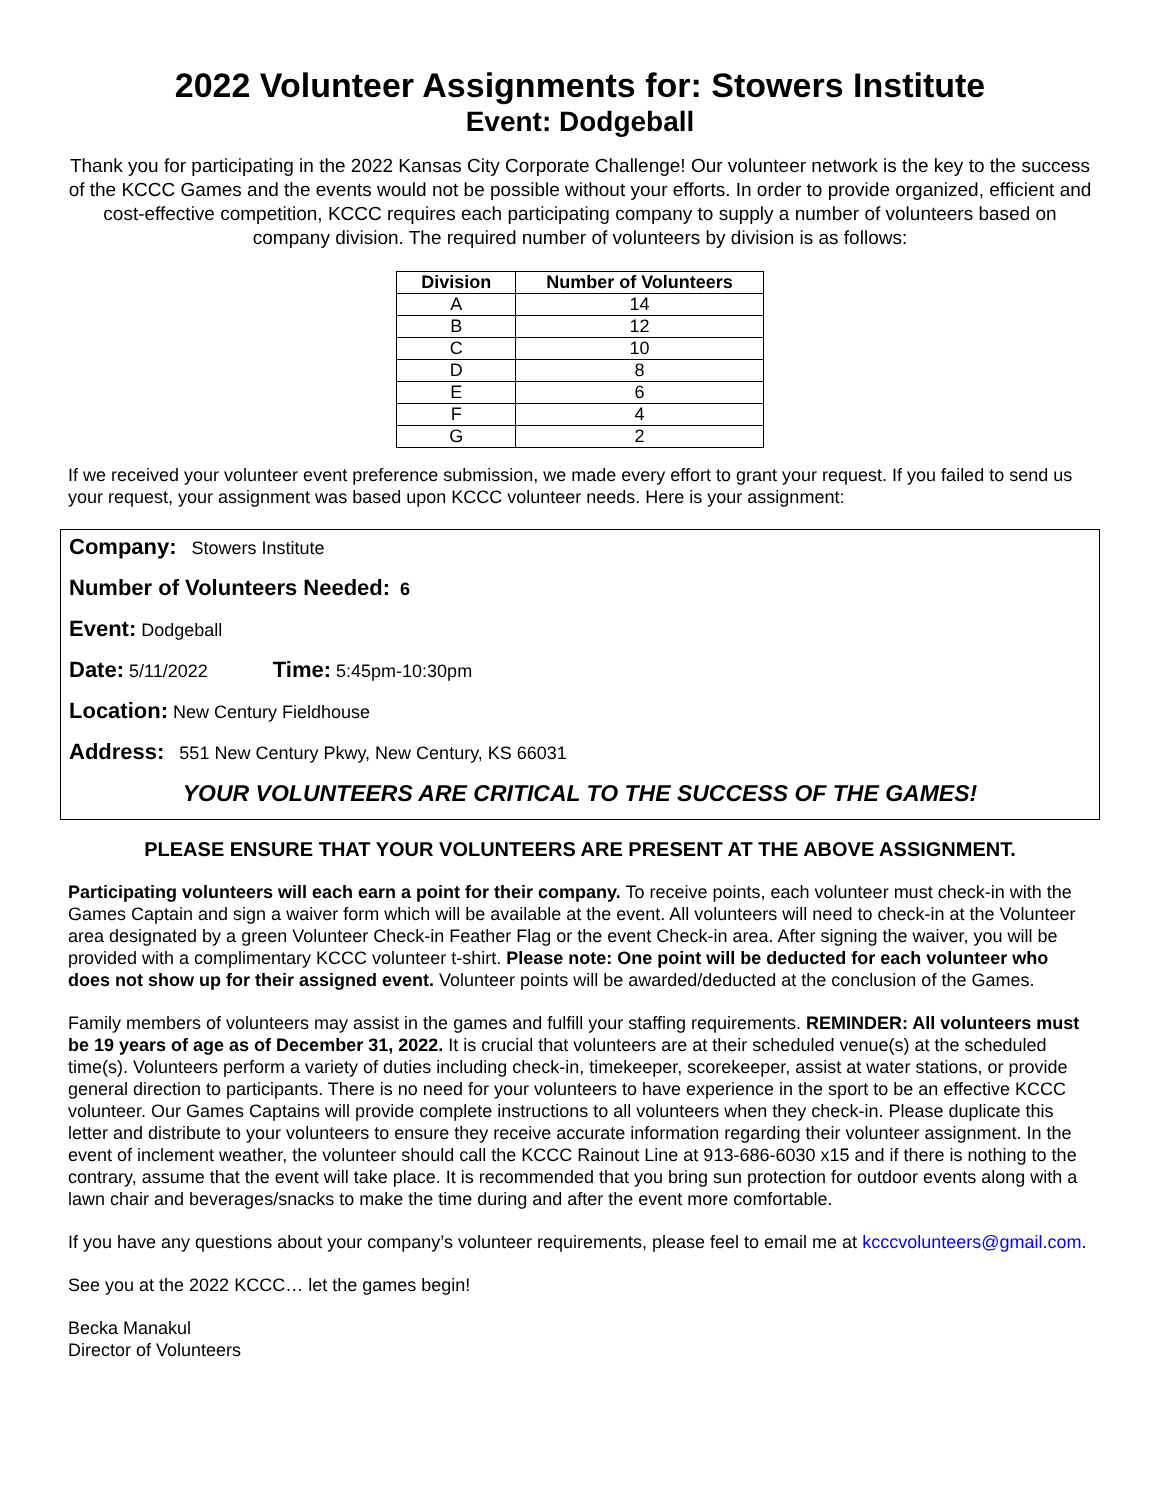2022 Volunteer Assignments for: Stowers Institute
Event: Dodgeball
Thank you for participating in the 2022 Kansas City Corporate Challenge! Our volunteer network is the key to the success of the KCCC Games and the events would not be possible without your efforts. In order to provide organized, efficient and cost-effective competition, KCCC requires each participating company to supply a number of volunteers based on company division. The required number of volunteers by division is as follows:
| Division | Number of Volunteers |
| --- | --- |
| A | 14 |
| B | 12 |
| C | 10 |
| D | 8 |
| E | 6 |
| F | 4 |
| G | 2 |
If we received your volunteer event preference submission, we made every effort to grant your request. If you failed to send us your request, your assignment was based upon KCCC volunteer needs. Here is your assignment:
Company: Stowers Institute
Number of Volunteers Needed: 6
Event: Dodgeball
Date: 5/11/2022 Time: 5:45pm-10:30pm
Location: New Century Fieldhouse
Address: 551 New Century Pkwy, New Century, KS 66031
YOUR VOLUNTEERS ARE CRITICAL TO THE SUCCESS OF THE GAMES!
PLEASE ENSURE THAT YOUR VOLUNTEERS ARE PRESENT AT THE ABOVE ASSIGNMENT.
Participating volunteers will each earn a point for their company. To receive points, each volunteer must check-in with the Games Captain and sign a waiver form which will be available at the event. All volunteers will need to check-in at the Volunteer area designated by a green Volunteer Check-in Feather Flag or the event Check-in area. After signing the waiver, you will be provided with a complimentary KCCC volunteer t-shirt. Please note: One point will be deducted for each volunteer who does not show up for their assigned event. Volunteer points will be awarded/deducted at the conclusion of the Games.
Family members of volunteers may assist in the games and fulfill your staffing requirements. REMINDER: All volunteers must be 19 years of age as of December 31, 2022. It is crucial that volunteers are at their scheduled venue(s) at the scheduled time(s). Volunteers perform a variety of duties including check-in, timekeeper, scorekeeper, assist at water stations, or provide general direction to participants. There is no need for your volunteers to have experience in the sport to be an effective KCCC volunteer. Our Games Captains will provide complete instructions to all volunteers when they check-in. Please duplicate this letter and distribute to your volunteers to ensure they receive accurate information regarding their volunteer assignment. In the event of inclement weather, the volunteer should call the KCCC Rainout Line at 913-686-6030 x15 and if there is nothing to the contrary, assume that the event will take place. It is recommended that you bring sun protection for outdoor events along with a lawn chair and beverages/snacks to make the time during and after the event more comfortable.
If you have any questions about your company’s volunteer requirements, please feel to email me at kcccvolunteers@gmail.com.
See you at the 2022 KCCC… let the games begin!
Becka Manakul
Director of Volunteers